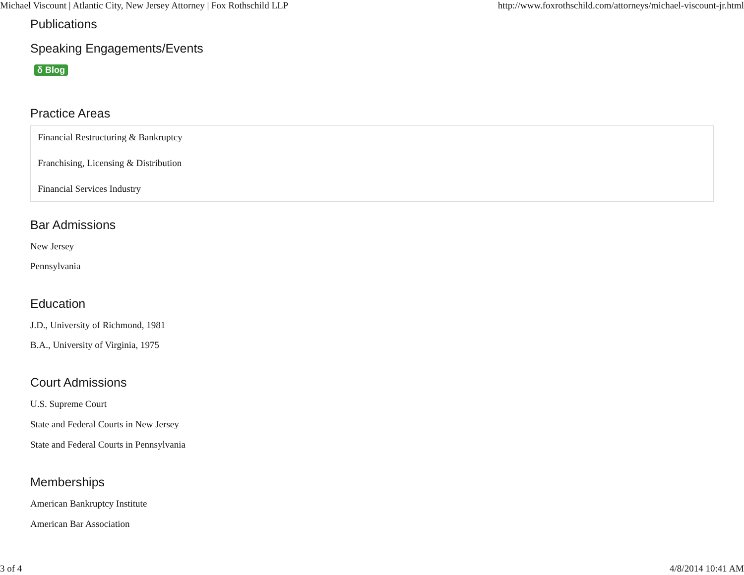Michael Viscount | Atlantic City, New Jersey Attorney | Fox Rothschild LLP http://www.foxrothschild.com/attorneys/michael-viscount-jr.html
Publications
Speaking Engagements/Events
δ Blog
Practice Areas
Financial Restructuring & Bankruptcy
Franchising, Licensing & Distribution
Financial Services Industry
Bar Admissions
New Jersey
Pennsylvania
Education
J.D., University of Richmond, 1981
B.A., University of Virginia, 1975
Court Admissions
U.S. Supreme Court
State and Federal Courts in New Jersey
State and Federal Courts in Pennsylvania
Memberships
American Bankruptcy Institute
American Bar Association
3 of 4 4/8/2014 10:41 AM